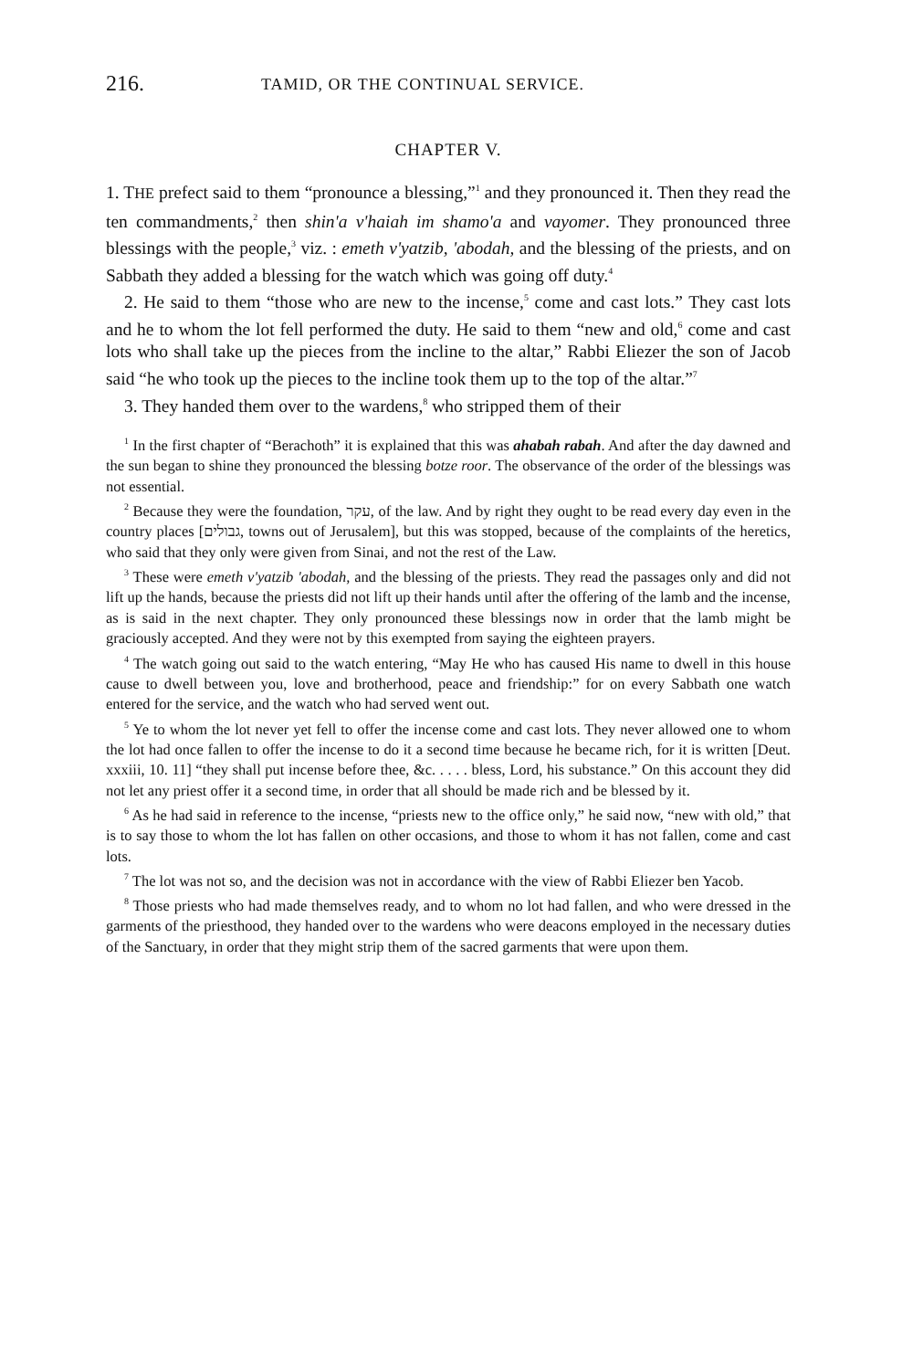216. TAMID, OR THE CONTINUAL SERVICE.
CHAPTER V.
1. THE prefect said to them “pronounce a blessing,”<sup>1</sup> and they pronounced it. Then they read the ten commandments,<sup>2</sup> then shin'a v'haiah im shamo'a and vayomer. They pronounced three blessings with the people,<sup>3</sup> viz. : emeth v'yatzib, 'abodah, and the blessing of the priests, and on Sabbath they added a blessing for the watch which was going off duty.<sup>4</sup>
2. He said to them “those who are new to the incense,<sup>5</sup> come and cast lots.” They cast lots and he to whom the lot fell performed the duty. He said to them “new and old,<sup>6</sup> come and cast lots who shall take up the pieces from the incline to the altar,” Rabbi Eliezer the son of Jacob said “he who took up the pieces to the incline took them up to the top of the altar.”<sup>7</sup>
3. They handed them over to the wardens,<sup>8</sup> who stripped them of their
<sup>1</sup> In the first chapter of “Berachoth” it is explained that this was ahabah rabah. And after the day dawned and the sun began to shine they pronounced the blessing botze roor. The observance of the order of the blessings was not essential.
<sup>2</sup> Because they were the foundation, עקר, of the law. And by right they ought to be read every day even in the country places [גבולים, towns out of Jerusalem], but this was stopped, because of the complaints of the heretics, who said that they only were given from Sinai, and not the rest of the Law.
<sup>3</sup> These were emeth v'yatzib 'abodah, and the blessing of the priests. They read the passages only and did not lift up the hands, because the priests did not lift up their hands until after the offering of the lamb and the incense, as is said in the next chapter. They only pronounced these blessings now in order that the lamb might be graciously accepted. And they were not by this exempted from saying the eighteen prayers.
<sup>4</sup> The watch going out said to the watch entering, “May He who has caused His name to dwell in this house cause to dwell between you, love and brotherhood, peace and friendship:” for on every Sabbath one watch entered for the service, and the watch who had served went out.
<sup>5</sup> Ye to whom the lot never yet fell to offer the incense come and cast lots. They never allowed one to whom the lot had once fallen to offer the incense to do it a second time because he became rich, for it is written [Deut. xxxiii, 10. 11] “they shall put incense before thee, &c. . . . . bless, Lord, his substance.” On this account they did not let any priest offer it a second time, in order that all should be made rich and be blessed by it.
<sup>6</sup> As he had said in reference to the incense, “priests new to the office only,” he said now, “new with old,” that is to say those to whom the lot has fallen on other occasions, and those to whom it has not fallen, come and cast lots.
<sup>7</sup> The lot was not so, and the decision was not in accordance with the view of Rabbi Eliezer ben Yacob.
<sup>8</sup> Those priests who had made themselves ready, and to whom no lot had fallen, and who were dressed in the garments of the priesthood, they handed over to the wardens who were deacons employed in the necessary duties of the Sanctuary, in order that they might strip them of the sacred garments that were upon them.